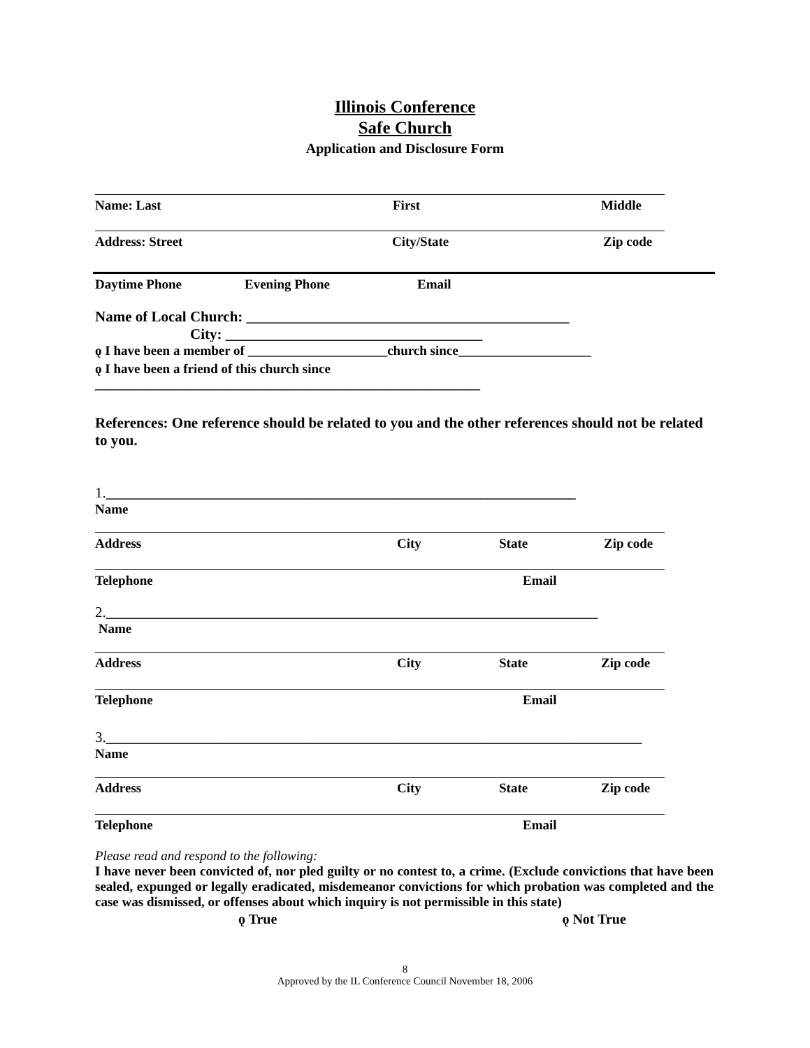Illinois Conference
Safe Church
Application and Disclosure Form
Name: Last First Middle
Address: Street City/State Zip code
Daytime Phone Evening Phone Email
Name of Local Church: ____________________________________________
City: ___________________________________
ǫ I have been a member of _____________________church since____________________
ǫ I have been a friend of this church since
__________________________________________________________
References: One reference should be related to you and the other references should not be related to you.
1.________________________________________________________________
Name
Address City State Zip code
Telephone Email
2.___________________________________________________________________
Name
Address City State Zip code
Telephone Email
3._________________________________________________________________________
Name
Address City State Zip code
Telephone Email
Please read and respond to the following:
I have never been convicted of, nor pled guilty or no contest to, a crime. (Exclude convictions that have been sealed, expunged or legally eradicated, misdemeanor convictions for which probation was completed and the case was dismissed, or offenses about which inquiry is not permissible in this state)
ǫ True ǫ Not True
8
Approved by the IL Conference Council November 18, 2006